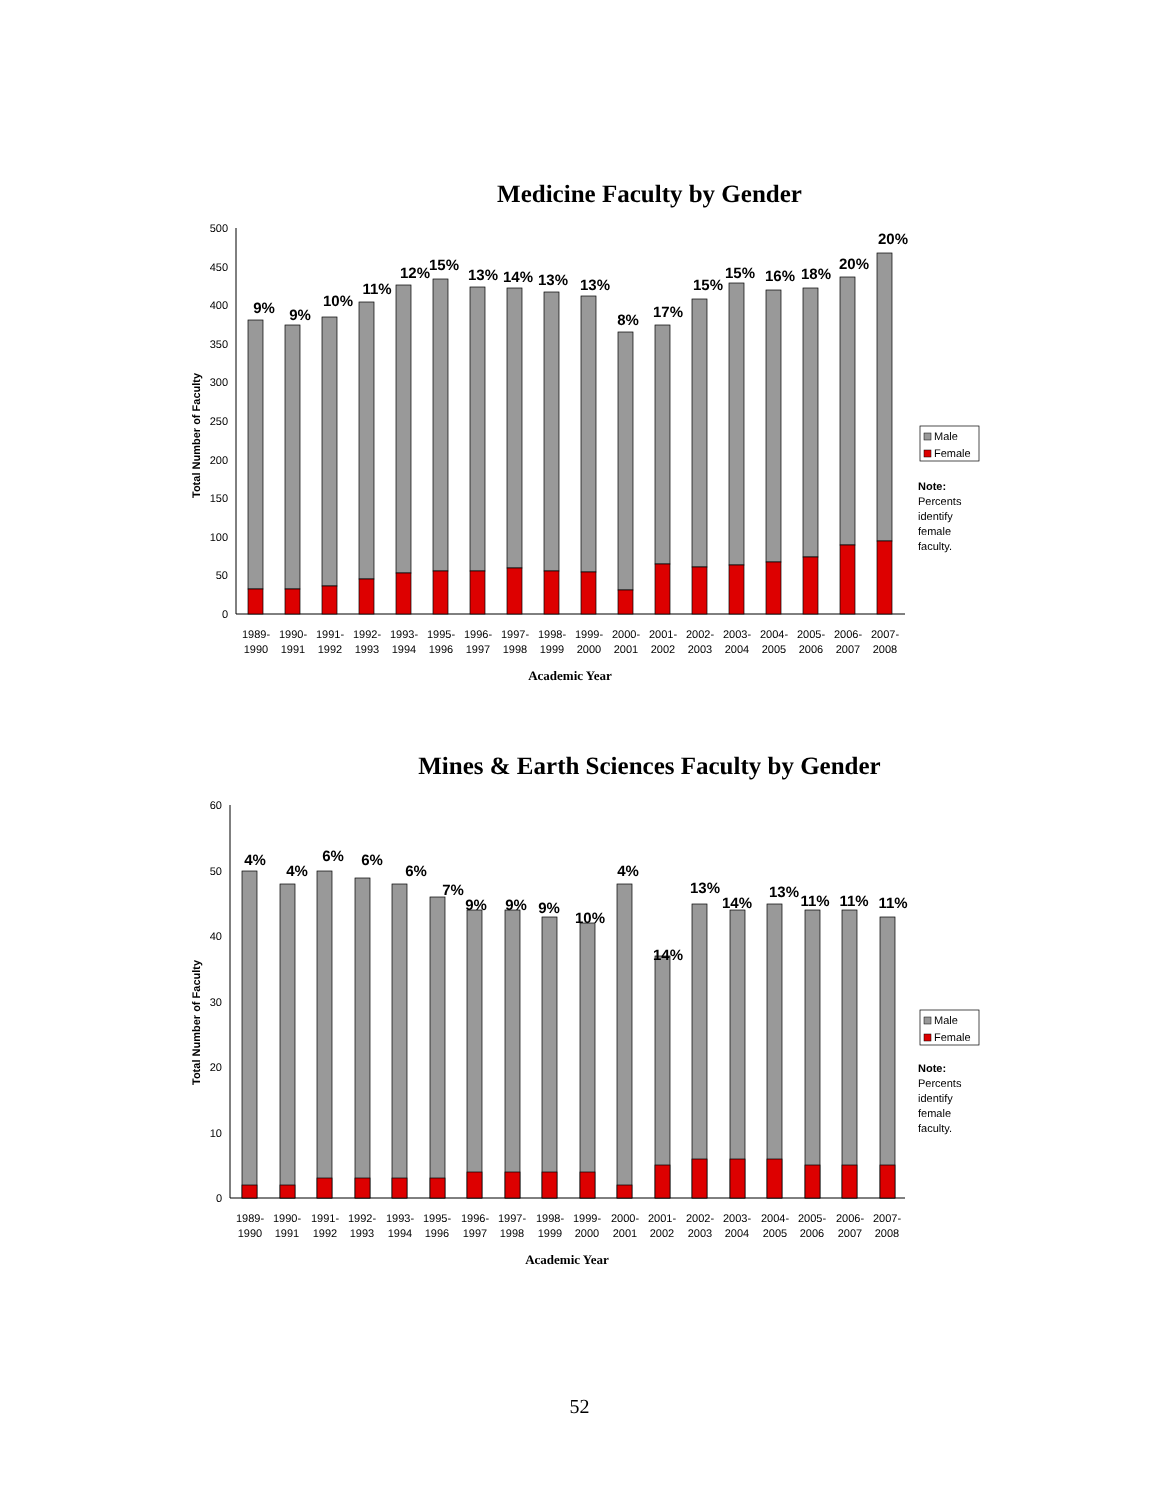Medicine Faculty by Gender
0
50
100
150
200
250
300
350
400
450
500
Total Number of Faculty
9%
9%
10%
11%
12%
15%
13%
14%
13%
13%
8%
17%
15%
15%
16%
18%
20%
20%
1989-
1990
1990-
1991
1991-
1992
1992-
1993
1993-
1994
1995-
1996
1996-
1997
1997-
1998
1998-
1999
1999-
2000
2000-
2001
2001-
2002
2002-
2003
2003-
2004
2004-
2005
2005-
2006
2006-
2007
2007-
2008
Academic Year
Male
Female
Note:
Percents
identify
female
faculty.
Mines & Earth Sciences Faculty by Gender
0
10
20
30
40
50
60
Total Number of Faculty
4%
4%
6%
6%
6%
7%
9%
9%
9%
10%
4%
14%
13%
14%
13%
11%
11%
11%
1989-
1990
1990-
1991
1991-
1992
1992-
1993
1993-
1994
1995-
1996
1996-
1997
1997-
1998
1998-
1999
1999-
2000
2000-
2001
2001-
2002
2002-
2003
2003-
2004
2004-
2005
2005-
2006
2006-
2007
2007-
2008
Academic Year
Male
Female
Note:
Percents
identify
female
faculty.
52